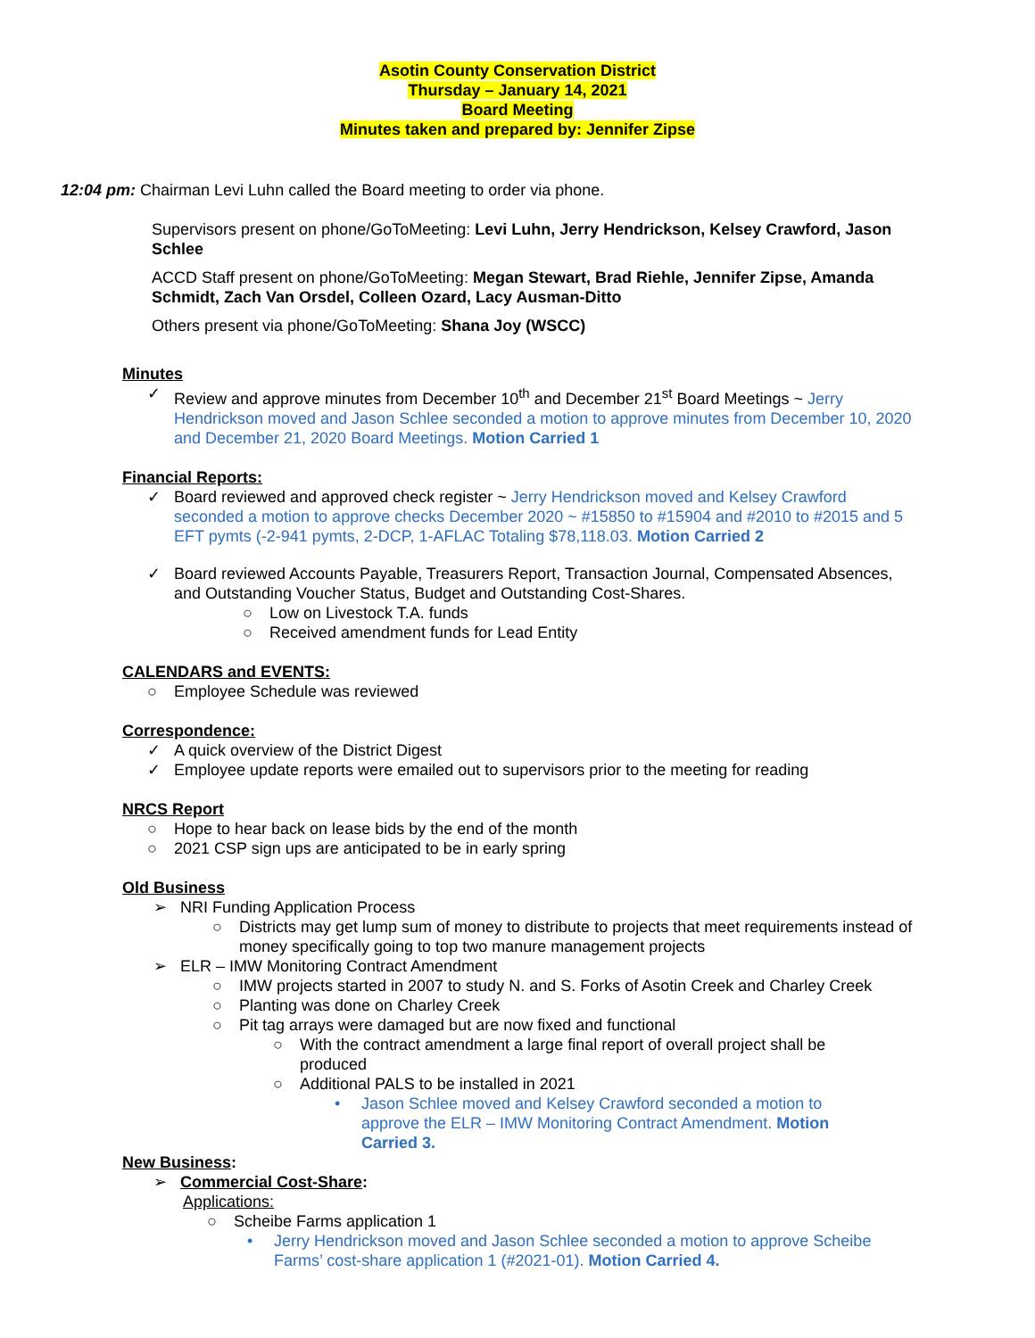Asotin County Conservation District
Thursday – January 14, 2021
Board Meeting
Minutes taken and prepared by: Jennifer Zipse
12:04 pm: Chairman Levi Luhn called the Board meeting to order via phone.
Supervisors present on phone/GoToMeeting: Levi Luhn, Jerry Hendrickson, Kelsey Crawford, Jason Schlee
ACCD Staff present on phone/GoToMeeting: Megan Stewart, Brad Riehle, Jennifer Zipse, Amanda Schmidt, Zach Van Orsdel, Colleen Ozard, Lacy Ausman-Ditto
Others present via phone/GoToMeeting: Shana Joy (WSCC)
Minutes
✓ Review and approve minutes from December 10<sup>th</sup> and December 21<sup>st</sup> Board Meetings ~ Jerry Hendrickson moved and Jason Schlee seconded a motion to approve minutes from December 10, 2020 and December 21, 2020 Board Meetings. Motion Carried 1
Financial Reports:
✓ Board reviewed and approved check register ~ Jerry Hendrickson moved and Kelsey Crawford seconded a motion to approve checks December 2020 ~ #15850 to #15904 and #2010 to #2015 and 5 EFT pymts (-2-941 pymts, 2-DCP, 1-AFLAC Totaling $78,118.03. Motion Carried 2
✓ Board reviewed Accounts Payable, Treasurers Report, Transaction Journal, Compensated Absences, and Outstanding Voucher Status, Budget and Outstanding Cost-Shares.
○ Low on Livestock T.A. funds
○ Received amendment funds for Lead Entity
CALENDARS and EVENTS:
○ Employee Schedule was reviewed
Correspondence:
✓ A quick overview of the District Digest
✓ Employee update reports were emailed out to supervisors prior to the meeting for reading
NRCS Report
○ Hope to hear back on lease bids by the end of the month
○ 2021 CSP sign ups are anticipated to be in early spring
Old Business
➢ NRI Funding Application Process
○ Districts may get lump sum of money to distribute to projects that meet requirements instead of money specifically going to top two manure management projects
➢ ELR – IMW Monitoring Contract Amendment
○ IMW projects started in 2007 to study N. and S. Forks of Asotin Creek and Charley Creek
○ Planting was done on Charley Creek
○ Pit tag arrays were damaged but are now fixed and functional
○ With the contract amendment a large final report of overall project shall be produced
○ Additional PALS to be installed in 2021
• Jason Schlee moved and Kelsey Crawford seconded a motion to approve the ELR – IMW Monitoring Contract Amendment. Motion Carried 3.
New Business:
➢ Commercial Cost-Share:
Applications:
○ Scheibe Farms application 1
• Jerry Hendrickson moved and Jason Schlee seconded a motion to approve Scheibe Farms’ cost-share application 1 (#2021-01). Motion Carried 4.